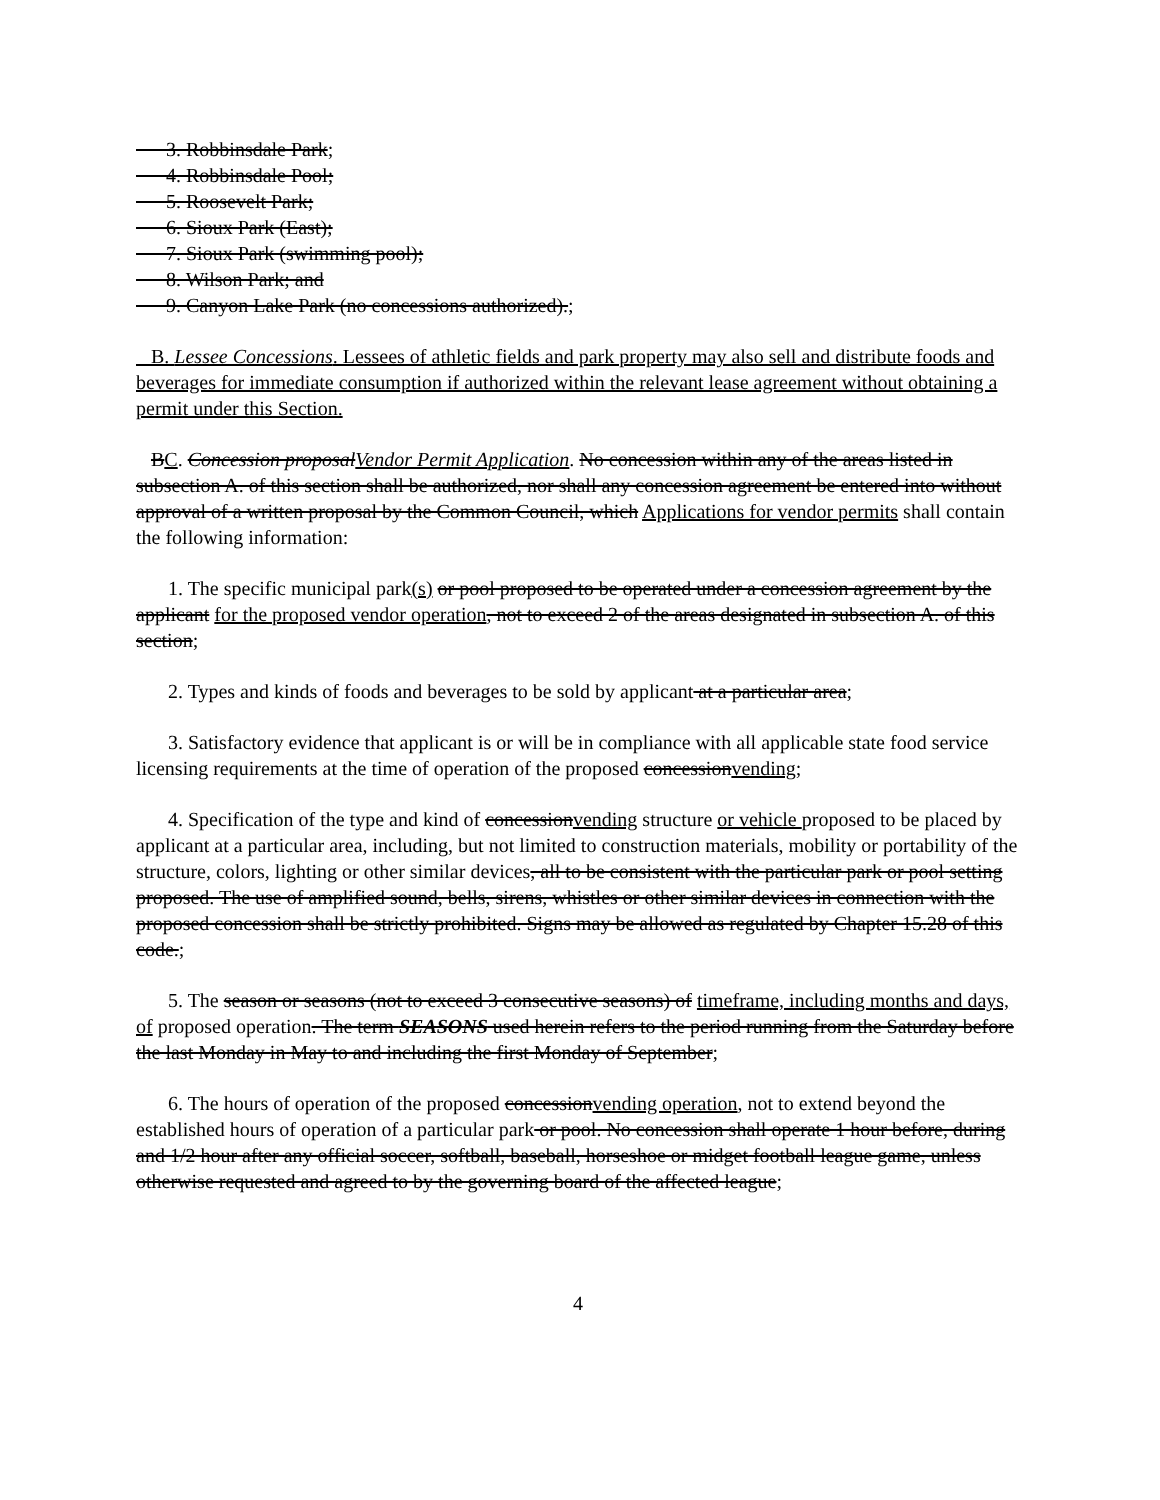3. Robbinsdale Park;
4. Robbinsdale Pool;
5. Roosevelt Park;
6. Sioux Park (East);
7. Sioux Park (swimming pool);
8. Wilson Park; and
9. Canyon Lake Park (no concessions authorized).;
B. Lessee Concessions. Lessees of athletic fields and park property may also sell and distribute foods and beverages for immediate consumption if authorized within the relevant lease agreement without obtaining a permit under this Section.
BC. Concession proposalVendor Permit Application. No concession within any of the areas listed in subsection A. of this section shall be authorized, nor shall any concession agreement be entered into without approval of a written proposal by the Common Council, which Applications for vendor permits shall contain the following information:
1. The specific municipal park(s) or pool proposed to be operated under a concession agreement by the applicant for the proposed vendor operation, not to exceed 2 of the areas designated in subsection A. of this section;
2. Types and kinds of foods and beverages to be sold by applicant at a particular area;
3. Satisfactory evidence that applicant is or will be in compliance with all applicable state food service licensing requirements at the time of operation of the proposed concessionvending;
4. Specification of the type and kind of concessionvending structure or vehicle proposed to be placed by applicant at a particular area, including, but not limited to construction materials, mobility or portability of the structure, colors, lighting or other similar devices, all to be consistent with the particular park or pool setting proposed. The use of amplified sound, bells, sirens, whistles or other similar devices in connection with the proposed concession shall be strictly prohibited. Signs may be allowed as regulated by Chapter 15.28 of this code.;
5. The season or seasons (not to exceed 3 consecutive seasons) of timeframe, including months and days, of proposed operation. The term SEASONS used herein refers to the period running from the Saturday before the last Monday in May to and including the first Monday of September;
6. The hours of operation of the proposed concessionvending operation, not to extend beyond the established hours of operation of a particular park or pool. No concession shall operate 1 hour before, during and 1/2 hour after any official soccer, softball, baseball, horseshoe or midget football league game, unless otherwise requested and agreed to by the governing board of the affected league;
4